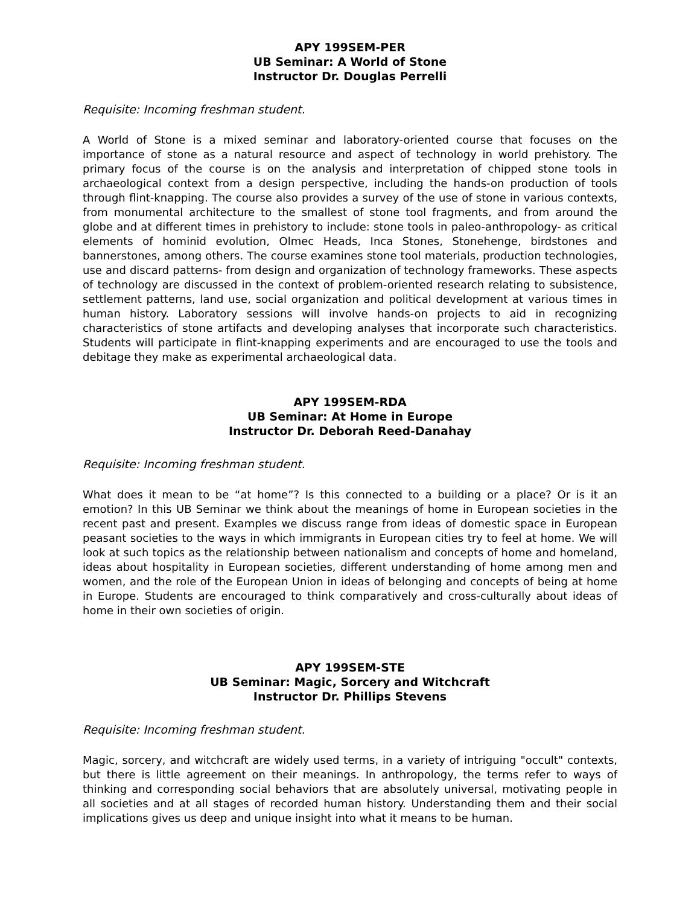APY 199SEM-PER
UB Seminar: A World of Stone
Instructor Dr. Douglas Perrelli
Requisite: Incoming freshman student.
A World of Stone is a mixed seminar and laboratory-oriented course that focuses on the importance of stone as a natural resource and aspect of technology in world prehistory. The primary focus of the course is on the analysis and interpretation of chipped stone tools in archaeological context from a design perspective, including the hands-on production of tools through flint-knapping. The course also provides a survey of the use of stone in various contexts, from monumental architecture to the smallest of stone tool fragments, and from around the globe and at different times in prehistory to include: stone tools in paleo-anthropology- as critical elements of hominid evolution, Olmec Heads, Inca Stones, Stonehenge, birdstones and bannerstones, among others. The course examines stone tool materials, production technologies, use and discard patterns- from design and organization of technology frameworks. These aspects of technology are discussed in the context of problem-oriented research relating to subsistence, settlement patterns, land use, social organization and political development at various times in human history. Laboratory sessions will involve hands-on projects to aid in recognizing characteristics of stone artifacts and developing analyses that incorporate such characteristics. Students will participate in flint-knapping experiments and are encouraged to use the tools and debitage they make as experimental archaeological data.
APY 199SEM-RDA
UB Seminar: At Home in Europe
Instructor Dr. Deborah Reed-Danahay
Requisite: Incoming freshman student.
What does it mean to be “at home”? Is this connected to a building or a place? Or is it an emotion? In this UB Seminar we think about the meanings of home in European societies in the recent past and present. Examples we discuss range from ideas of domestic space in European peasant societies to the ways in which immigrants in European cities try to feel at home. We will look at such topics as the relationship between nationalism and concepts of home and homeland, ideas about hospitality in European societies, different understanding of home among men and women, and the role of the European Union in ideas of belonging and concepts of being at home in Europe. Students are encouraged to think comparatively and cross-culturally about ideas of home in their own societies of origin.
APY 199SEM-STE
UB Seminar: Magic, Sorcery and Witchcraft
Instructor Dr. Phillips Stevens
Requisite: Incoming freshman student.
Magic, sorcery, and witchcraft are widely used terms, in a variety of intriguing "occult" contexts, but there is little agreement on their meanings. In anthropology, the terms refer to ways of thinking and corresponding social behaviors that are absolutely universal, motivating people in all societies and at all stages of recorded human history. Understanding them and their social implications gives us deep and unique insight into what it means to be human.